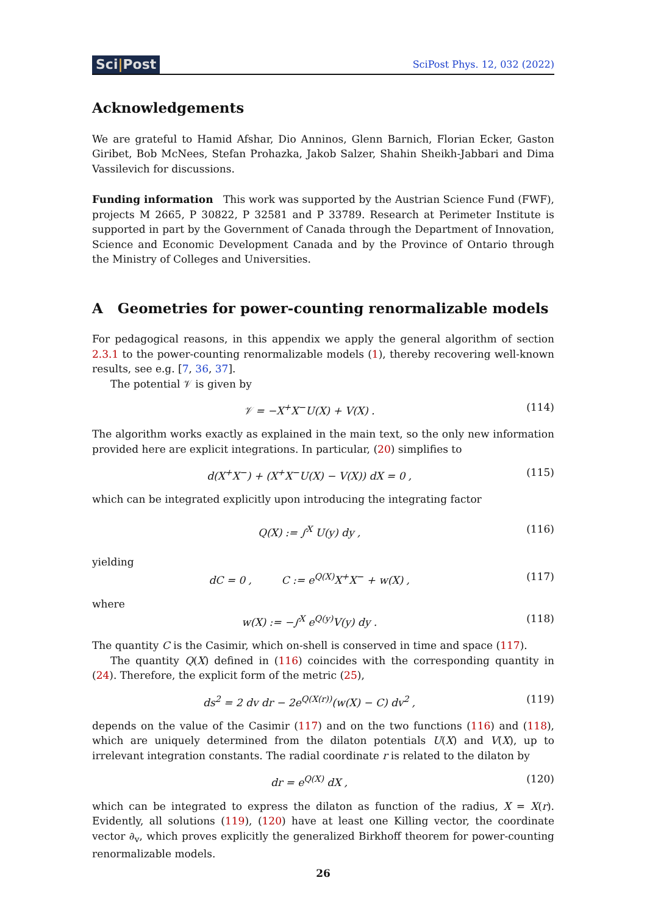Sci|Post
SciPost Phys. 12, 032 (2022)
Acknowledgements
We are grateful to Hamid Afshar, Dio Anninos, Glenn Barnich, Florian Ecker, Gaston Giribet, Bob McNees, Stefan Prohazka, Jakob Salzer, Shahin Sheikh-Jabbari and Dima Vassilevich for discussions.
Funding information This work was supported by the Austrian Science Fund (FWF), projects M 2665, P 30822, P 32581 and P 33789. Research at Perimeter Institute is supported in part by the Government of Canada through the Department of Innovation, Science and Economic Development Canada and by the Province of Ontario through the Ministry of Colleges and Universities.
A Geometries for power-counting renormalizable models
For pedagogical reasons, in this appendix we apply the general algorithm of section 2.3.1 to the power-counting renormalizable models (1), thereby recovering well-known results, see e.g. [7, 36, 37].
The potential 𝒱 is given by
𝒱 = −X<sup>+</sup>X<sup>−</sup>U(X) + V(X) . (114)
The algorithm works exactly as explained in the main text, so the only new information provided here are explicit integrations. In particular, (20) simplifies to
d(X<sup>+</sup>X<sup>−</sup>) + (X<sup>+</sup>X<sup>−</sup>U(X) − V(X)) dX = 0 , (115)
which can be integrated explicitly upon introducing the integrating factor
Q(X) := ∫<sup>X</sup> U(y) dy , (116)
yielding
dC = 0 , C := e<sup>Q(X)</sup>X<sup>+</sup>X<sup>−</sup> + w(X) , (117)
where
w(X) := −∫<sup>X</sup> e<sup>Q(y)</sup>V(y) dy . (118)
The quantity C is the Casimir, which on-shell is conserved in time and space (117).
The quantity Q(X) defined in (116) coincides with the corresponding quantity in (24). Therefore, the explicit form of the metric (25),
ds<sup>2</sup> = 2 dv dr − 2e<sup>Q(X(r))</sup>(w(X) − C) dv<sup>2</sup> , (119)
depends on the value of the Casimir (117) and on the two functions (116) and (118), which are uniquely determined from the dilaton potentials U(X) and V(X), up to irrelevant integration constants. The radial coordinate r is related to the dilaton by
dr = e<sup>Q(X)</sup> dX , (120)
which can be integrated to express the dilaton as function of the radius, X = X(r). Evidently, all solutions (119), (120) have at least one Killing vector, the coordinate vector ∂<sub>v</sub>, which proves explicitly the generalized Birkhoff theorem for power-counting renormalizable models.
26